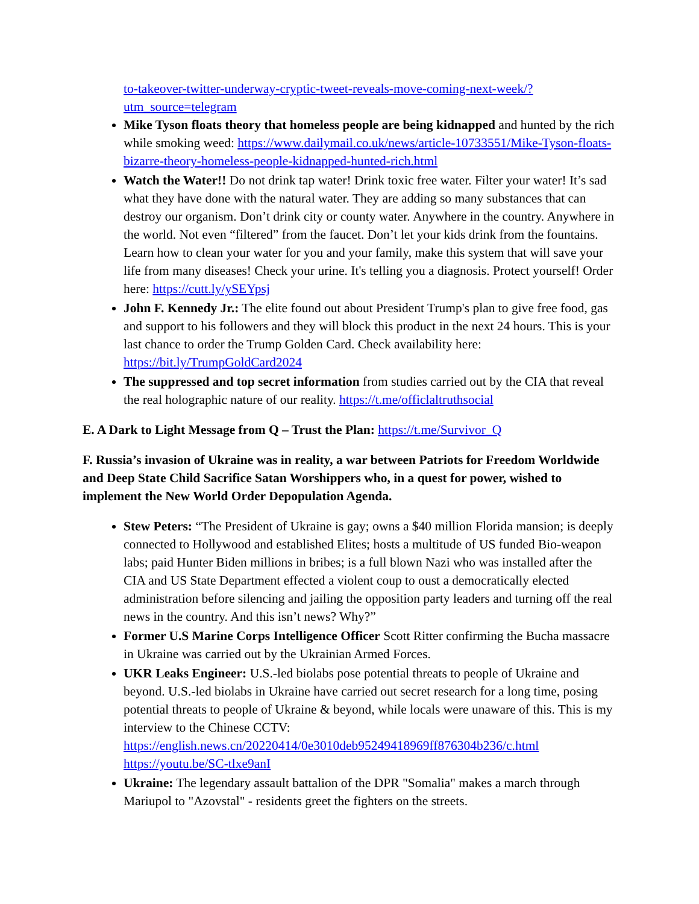to-takeover-twitter-underway-cryptic-tweet-reveals-move-coming-next-week/?utm_source=telegram
Mike Tyson floats theory that homeless people are being kidnapped and hunted by the rich while smoking weed: https://www.dailymail.co.uk/news/article-10733551/Mike-Tyson-floats-bizarre-theory-homeless-people-kidnapped-hunted-rich.html
Watch the Water!! Do not drink tap water! Drink toxic free water. Filter your water! It’s sad what they have done with the natural water. They are adding so many substances that can destroy our organism. Don’t drink city or county water. Anywhere in the country. Anywhere in the world. Not even “filtered” from the faucet. Don’t let your kids drink from the fountains. Learn how to clean your water for you and your family, make this system that will save your life from many diseases! Check your urine. It's telling you a diagnosis. Protect yourself! Order here: https://cutt.ly/ySEYpsj
John F. Kennedy Jr.: The elite found out about President Trump's plan to give free food, gas and support to his followers and they will block this product in the next 24 hours. This is your last chance to order the Trump Golden Card. Check availability here: https://bit.ly/TrumpGoldCard2024
The suppressed and top secret information from studies carried out by the CIA that reveal the real holographic nature of our reality. https://t.me/officlaltruthsocial
E. A Dark to Light Message from Q – Trust the Plan: https://t.me/Survivor_Q
F. Russia’s invasion of Ukraine was in reality, a war between Patriots for Freedom Worldwide and Deep State Child Sacrifice Satan Worshippers who, in a quest for power, wished to implement the New World Order Depopulation Agenda.
Stew Peters: “The President of Ukraine is gay; owns a $40 million Florida mansion; is deeply connected to Hollywood and established Elites; hosts a multitude of US funded Bio-weapon labs; paid Hunter Biden millions in bribes; is a full blown Nazi who was installed after the CIA and US State Department effected a violent coup to oust a democratically elected administration before silencing and jailing the opposition party leaders and turning off the real news in the country. And this isn’t news? Why?”
Former U.S Marine Corps Intelligence Officer Scott Ritter confirming the Bucha massacre in Ukraine was carried out by the Ukrainian Armed Forces.
UKR Leaks Engineer: U.S.-led biolabs pose potential threats to people of Ukraine and beyond. U.S.-led biolabs in Ukraine have carried out secret research for a long time, posing potential threats to people of Ukraine & beyond, while locals were unaware of this. This is my interview to the Chinese CCTV: https://english.news.cn/20220414/0e3010deb95249418969ff876304b236/c.html https://youtu.be/SC-tlxe9anI
Ukraine: The legendary assault battalion of the DPR "Somalia" makes a march through Mariupol to "Azovstal" - residents greet the fighters on the streets.